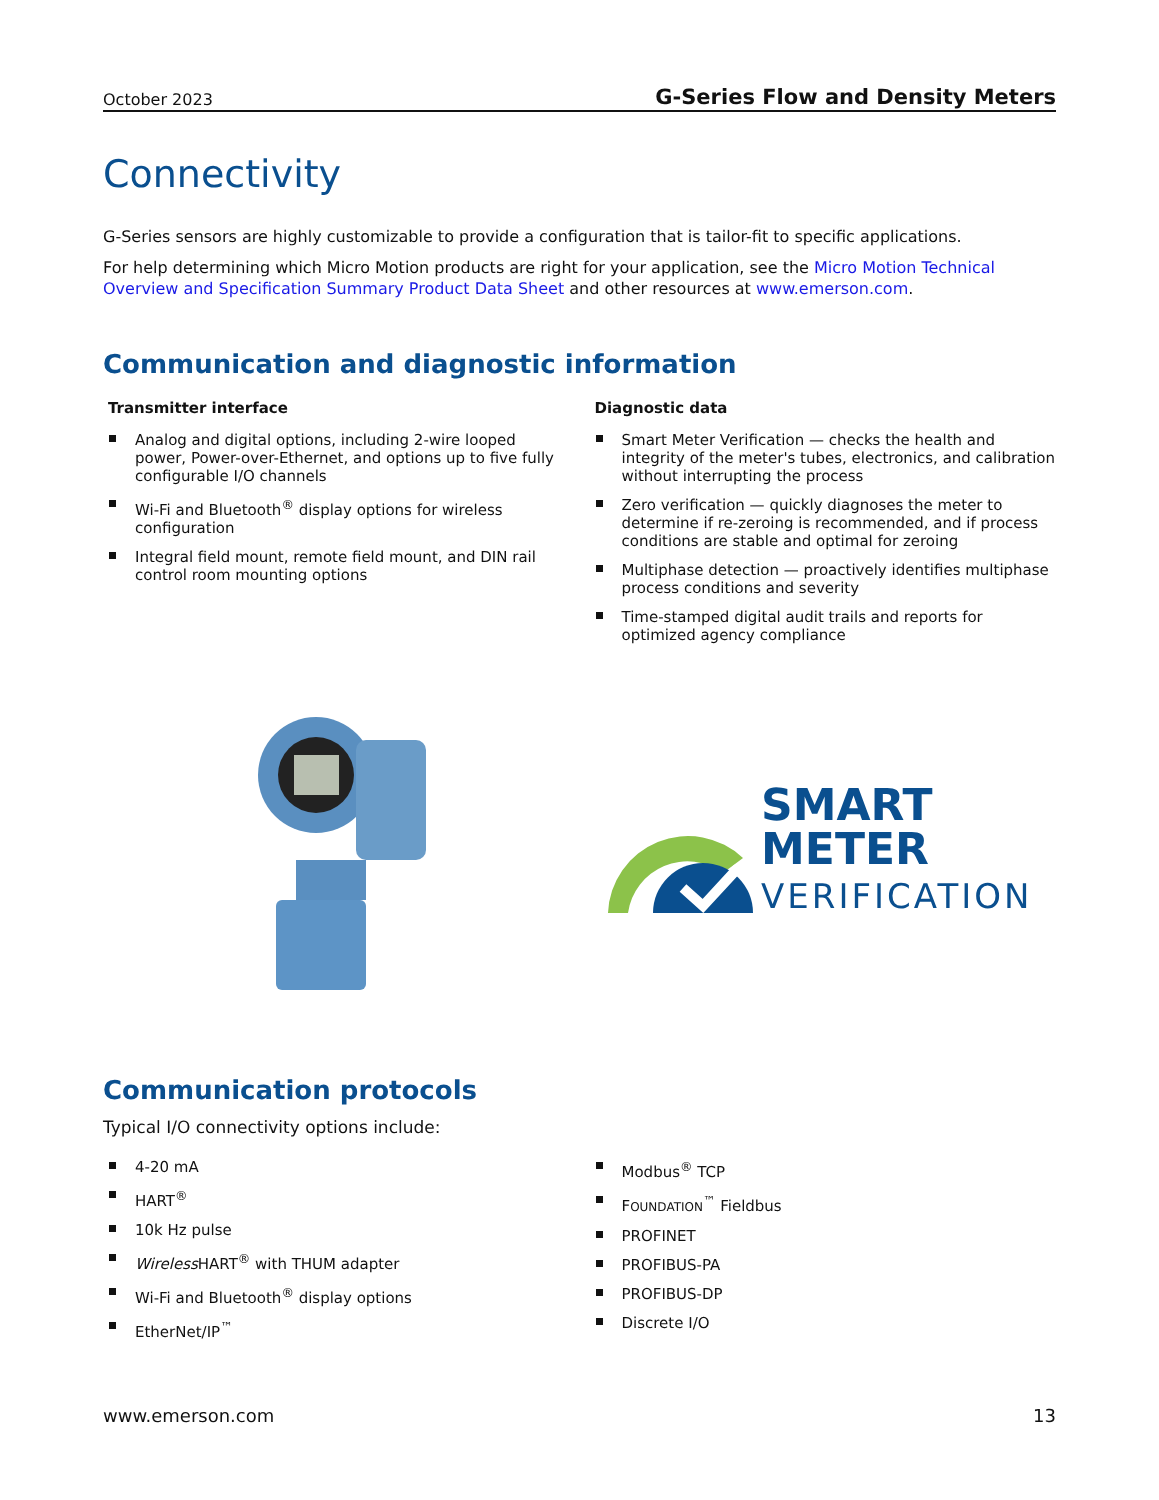October 2023 G-Series Flow and Density Meters
Connectivity
G-Series sensors are highly customizable to provide a configuration that is tailor-fit to specific applications.
For help determining which Micro Motion products are right for your application, see the Micro Motion Technical Overview and Specification Summary Product Data Sheet and other resources at www.emerson.com.
Communication and diagnostic information
Transmitter interface
Analog and digital options, including 2-wire looped power, Power-over-Ethernet, and options up to five fully configurable I/O channels
Wi-Fi and Bluetooth<sup>®</sup> display options for wireless configuration
Integral field mount, remote field mount, and DIN rail control room mounting options
Diagnostic data
Smart Meter Verification — checks the health and integrity of the meter's tubes, electronics, and calibration without interrupting the process
Zero verification — quickly diagnoses the meter to determine if re-zeroing is recommended, and if process conditions are stable and optimal for zeroing
Multiphase detection — proactively identifies multiphase process conditions and severity
Time-stamped digital audit trails and reports for optimized agency compliance
SMART
METER
VERIFICATION
Communication protocols
Typical I/O connectivity options include:
4-20 mA
HART<sup>®</sup>
10k Hz pulse
Wireless HART<sup>®</sup> with THUM adapter
Wi-Fi and Bluetooth<sup>®</sup> display options
EtherNet/IP<sup>™</sup>
Modbus<sup>®</sup> TCP
FOUNDATION<sup>™</sup> Fieldbus
PROFINET
PROFIBUS-PA
PROFIBUS-DP
Discrete I/O
www.emerson.com 13